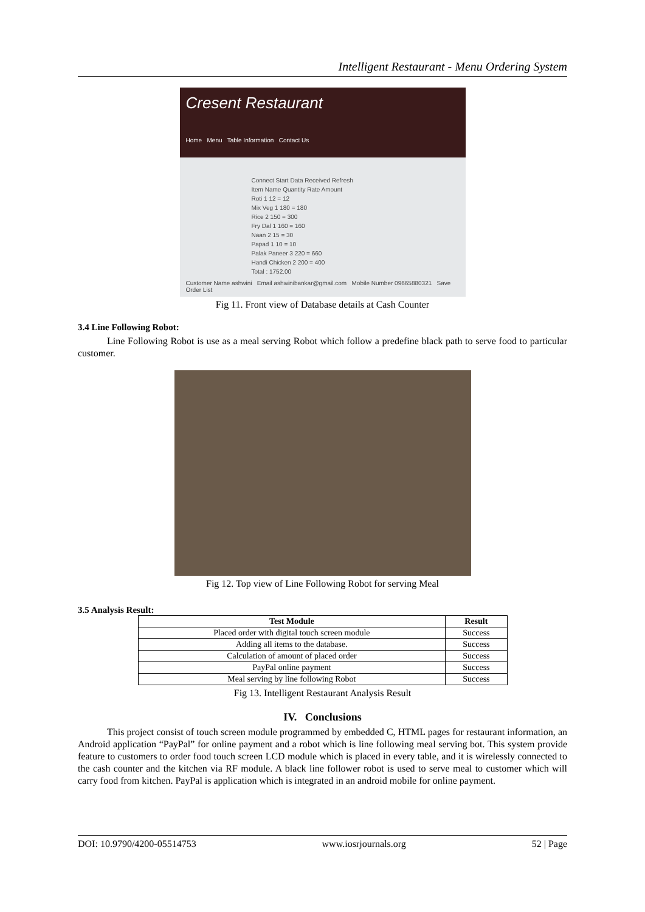Intelligent Restaurant - Menu Ordering System
Cresent Restaurant
Home Menu Table Information Contact Us
Connect Start Data Received Refresh
Item Name Quantity Rate Amount
Roti 1 12 = 12
Mix Veg 1 180 = 180
Rice 2 150 = 300
Fry Dal 1 160 = 160
Naan 2 15 = 30
Papad 1 10 = 10
Palak Paneer 3 220 = 660
Handi Chicken 2 200 = 400
Total : 1752.00
Customer Name ashwini Email ashwinibankar@gmail.com Mobile Number 09665880321 Save
Order List
Fig 11. Front view of Database details at Cash Counter
3.4 Line Following Robot:
Line Following Robot is use as a meal serving Robot which follow a predefine black path to serve food to particular customer.
Fig 12. Top view of Line Following Robot for serving Meal
3.5 Analysis Result:
| Test Module | Result |
| --- | --- |
| Placed order with digital touch screen module | Success |
| Adding all items to the database. | Success |
| Calculation of amount of placed order | Success |
| PayPal online payment | Success |
| Meal serving by line following Robot | Success |
Fig 13. Intelligent Restaurant Analysis Result
IV. Conclusions
This project consist of touch screen module programmed by embedded C, HTML pages for restaurant information, an Android application “PayPal” for online payment and a robot which is line following meal serving bot. This system provide feature to customers to order food touch screen LCD module which is placed in every table, and it is wirelessly connected to the cash counter and the kitchen via RF module. A black line follower robot is used to serve meal to customer which will carry food from kitchen. PayPal is application which is integrated in an android mobile for online payment.
DOI: 10.9790/4200-05514753 www.iosrjournals.org 52 | Page